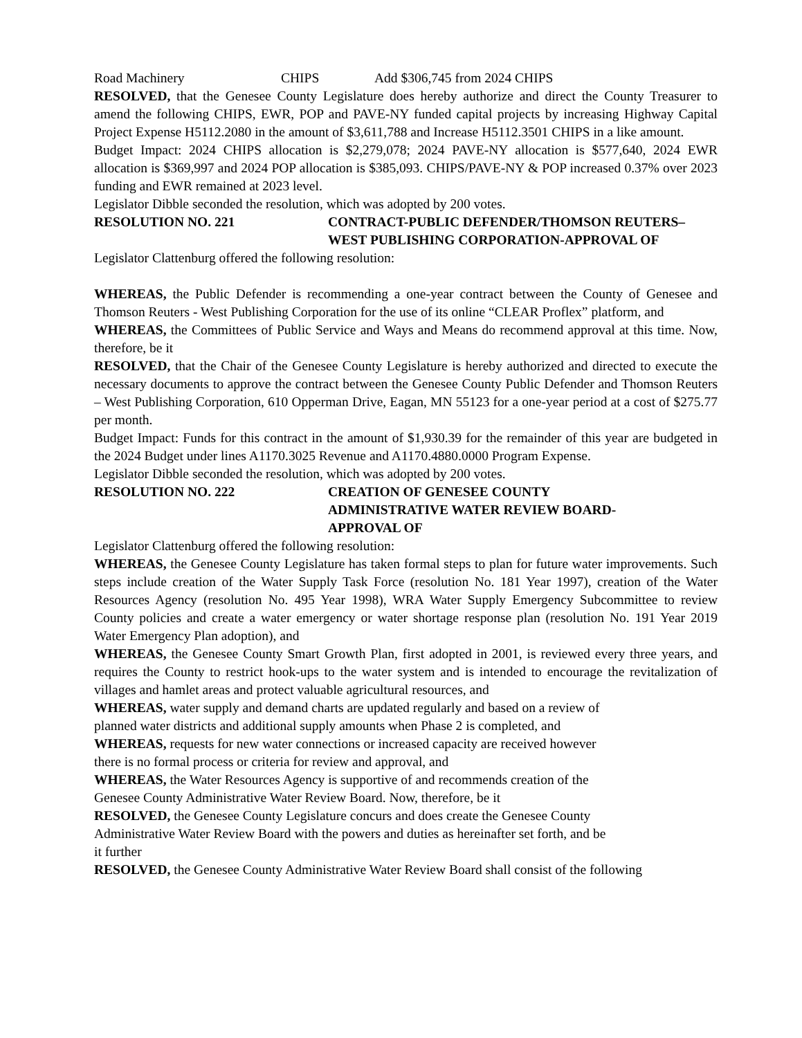Road Machinery CHIPS Add $306,745 from 2024 CHIPS
RESOLVED, that the Genesee County Legislature does hereby authorize and direct the County Treasurer to amend the following CHIPS, EWR, POP and PAVE-NY funded capital projects by increasing Highway Capital Project Expense H5112.2080 in the amount of $3,611,788 and Increase H5112.3501 CHIPS in a like amount.
Budget Impact: 2024 CHIPS allocation is $2,279,078; 2024 PAVE-NY allocation is $577,640, 2024 EWR allocation is $369,997 and 2024 POP allocation is $385,093. CHIPS/PAVE-NY & POP increased 0.37% over 2023 funding and EWR remained at 2023 level.
Legislator Dibble seconded the resolution, which was adopted by 200 votes.
RESOLUTION NO. 221 CONTRACT-PUBLIC DEFENDER/THOMSON REUTERS–WEST PUBLISHING CORPORATION-APPROVAL OF
Legislator Clattenburg offered the following resolution:
WHEREAS, the Public Defender is recommending a one-year contract between the County of Genesee and Thomson Reuters - West Publishing Corporation for the use of its online “CLEAR Proflex” platform, and
WHEREAS, the Committees of Public Service and Ways and Means do recommend approval at this time. Now, therefore, be it
RESOLVED, that the Chair of the Genesee County Legislature is hereby authorized and directed to execute the necessary documents to approve the contract between the Genesee County Public Defender and Thomson Reuters – West Publishing Corporation, 610 Opperman Drive, Eagan, MN 55123 for a one-year period at a cost of $275.77 per month.
Budget Impact: Funds for this contract in the amount of $1,930.39 for the remainder of this year are budgeted in the 2024 Budget under lines A1170.3025 Revenue and A1170.4880.0000 Program Expense.
Legislator Dibble seconded the resolution, which was adopted by 200 votes.
RESOLUTION NO. 222 CREATION OF GENESEE COUNTY
ADMINISTRATIVE WATER REVIEW BOARD-
APPROVAL OF
Legislator Clattenburg offered the following resolution:
WHEREAS, the Genesee County Legislature has taken formal steps to plan for future water improvements. Such steps include creation of the Water Supply Task Force (resolution No. 181 Year 1997), creation of the Water Resources Agency (resolution No. 495 Year 1998), WRA Water Supply Emergency Subcommittee to review County policies and create a water emergency or water shortage response plan (resolution No. 191 Year 2019 Water Emergency Plan adoption), and
WHEREAS, the Genesee County Smart Growth Plan, first adopted in 2001, is reviewed every three years, and requires the County to restrict hook-ups to the water system and is intended to encourage the revitalization of villages and hamlet areas and protect valuable agricultural resources, and
WHEREAS, water supply and demand charts are updated regularly and based on a review of
planned water districts and additional supply amounts when Phase 2 is completed, and
WHEREAS, requests for new water connections or increased capacity are received however
there is no formal process or criteria for review and approval, and
WHEREAS, the Water Resources Agency is supportive of and recommends creation of the
Genesee County Administrative Water Review Board. Now, therefore, be it
RESOLVED, the Genesee County Legislature concurs and does create the Genesee County
Administrative Water Review Board with the powers and duties as hereinafter set forth, and be
it further
RESOLVED, the Genesee County Administrative Water Review Board shall consist of the following